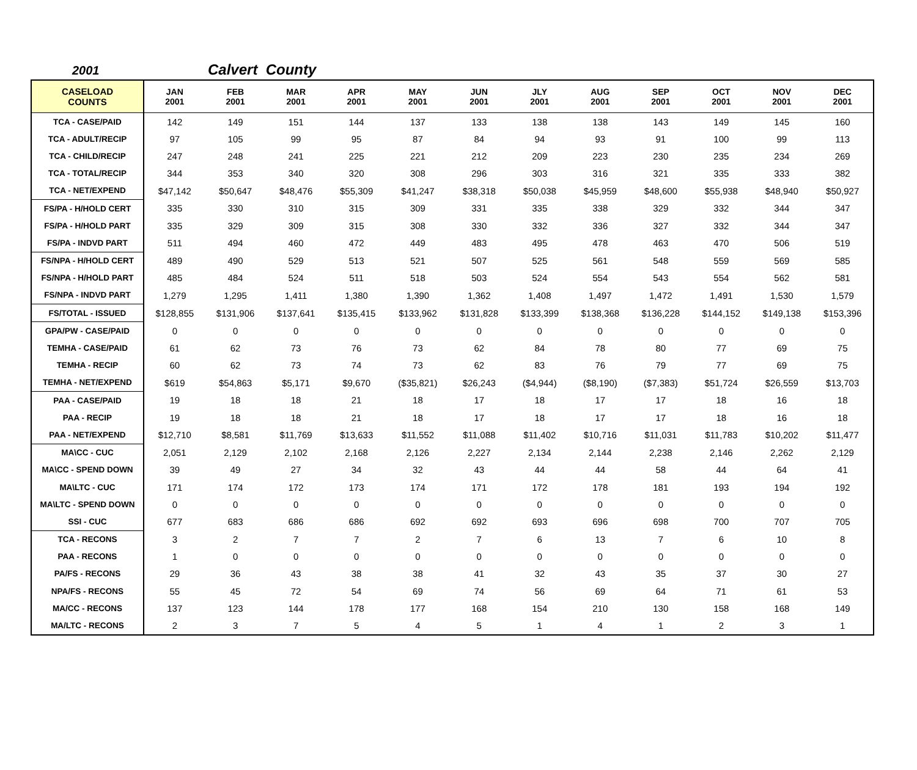2001 Calvert County
| CASELOAD COUNTS | JAN 2001 | FEB 2001 | MAR 2001 | APR 2001 | MAY 2001 | JUN 2001 | JLY 2001 | AUG 2001 | SEP 2001 | OCT 2001 | NOV 2001 | DEC 2001 |
| --- | --- | --- | --- | --- | --- | --- | --- | --- | --- | --- | --- | --- |
| TCA - CASE/PAID | 142 | 149 | 151 | 144 | 137 | 133 | 138 | 138 | 143 | 149 | 145 | 160 |
| TCA - ADULT/RECIP | 97 | 105 | 99 | 95 | 87 | 84 | 94 | 93 | 91 | 100 | 99 | 113 |
| TCA - CHILD/RECIP | 247 | 248 | 241 | 225 | 221 | 212 | 209 | 223 | 230 | 235 | 234 | 269 |
| TCA - TOTAL/RECIP | 344 | 353 | 340 | 320 | 308 | 296 | 303 | 316 | 321 | 335 | 333 | 382 |
| TCA - NET/EXPEND | $47,142 | $50,647 | $48,476 | $55,309 | $41,247 | $38,318 | $50,038 | $45,959 | $48,600 | $55,938 | $48,940 | $50,927 |
| FS/PA - H/HOLD CERT | 335 | 330 | 310 | 315 | 309 | 331 | 335 | 338 | 329 | 332 | 344 | 347 |
| FS/PA - H/HOLD PART | 335 | 329 | 309 | 315 | 308 | 330 | 332 | 336 | 327 | 332 | 344 | 347 |
| FS/PA - INDVD PART | 511 | 494 | 460 | 472 | 449 | 483 | 495 | 478 | 463 | 470 | 506 | 519 |
| FS/NPA - H/HOLD CERT | 489 | 490 | 529 | 513 | 521 | 507 | 525 | 561 | 548 | 559 | 569 | 585 |
| FS/NPA - H/HOLD PART | 485 | 484 | 524 | 511 | 518 | 503 | 524 | 554 | 543 | 554 | 562 | 581 |
| FS/NPA - INDVD PART | 1,279 | 1,295 | 1,411 | 1,380 | 1,390 | 1,362 | 1,408 | 1,497 | 1,472 | 1,491 | 1,530 | 1,579 |
| FS/TOTAL - ISSUED | $128,855 | $131,906 | $137,641 | $135,415 | $133,962 | $131,828 | $133,399 | $138,368 | $136,228 | $144,152 | $149,138 | $153,396 |
| GPA/PW - CASE/PAID | 0 | 0 | 0 | 0 | 0 | 0 | 0 | 0 | 0 | 0 | 0 | 0 |
| TEMHA - CASE/PAID | 61 | 62 | 73 | 76 | 73 | 62 | 84 | 78 | 80 | 77 | 69 | 75 |
| TEMHA - RECIP | 60 | 62 | 73 | 74 | 73 | 62 | 83 | 76 | 79 | 77 | 69 | 75 |
| TEMHA - NET/EXPEND | $619 | $54,863 | $5,171 | $9,670 | ($35,821) | $26,243 | ($4,944) | ($8,190) | ($7,383) | $51,724 | $26,559 | $13,703 |
| PAA - CASE/PAID | 19 | 18 | 18 | 21 | 18 | 17 | 18 | 17 | 17 | 18 | 16 | 18 |
| PAA - RECIP | 19 | 18 | 18 | 21 | 18 | 17 | 18 | 17 | 17 | 18 | 16 | 18 |
| PAA - NET/EXPEND | $12,710 | $8,581 | $11,769 | $13,633 | $11,552 | $11,088 | $11,402 | $10,716 | $11,031 | $11,783 | $10,202 | $11,477 |
| MA\CC - CUC | 2,051 | 2,129 | 2,102 | 2,168 | 2,126 | 2,227 | 2,134 | 2,144 | 2,238 | 2,146 | 2,262 | 2,129 |
| MA\CC - SPEND DOWN | 39 | 49 | 27 | 34 | 32 | 43 | 44 | 44 | 58 | 44 | 64 | 41 |
| MA\LTC - CUC | 171 | 174 | 172 | 173 | 174 | 171 | 172 | 178 | 181 | 193 | 194 | 192 |
| MA\LTC - SPEND DOWN | 0 | 0 | 0 | 0 | 0 | 0 | 0 | 0 | 0 | 0 | 0 | 0 |
| SSI - CUC | 677 | 683 | 686 | 686 | 692 | 692 | 693 | 696 | 698 | 700 | 707 | 705 |
| TCA - RECONS | 3 | 2 | 7 | 7 | 2 | 7 | 6 | 13 | 7 | 6 | 10 | 8 |
| PAA - RECONS | 1 | 0 | 0 | 0 | 0 | 0 | 0 | 0 | 0 | 0 | 0 | 0 |
| PA/FS - RECONS | 29 | 36 | 43 | 38 | 38 | 41 | 32 | 43 | 35 | 37 | 30 | 27 |
| NPA/FS - RECONS | 55 | 45 | 72 | 54 | 69 | 74 | 56 | 69 | 64 | 71 | 61 | 53 |
| MA/CC - RECONS | 137 | 123 | 144 | 178 | 177 | 168 | 154 | 210 | 130 | 158 | 168 | 149 |
| MA/LTC - RECONS | 2 | 3 | 7 | 5 | 4 | 5 | 1 | 4 | 1 | 2 | 3 | 1 |